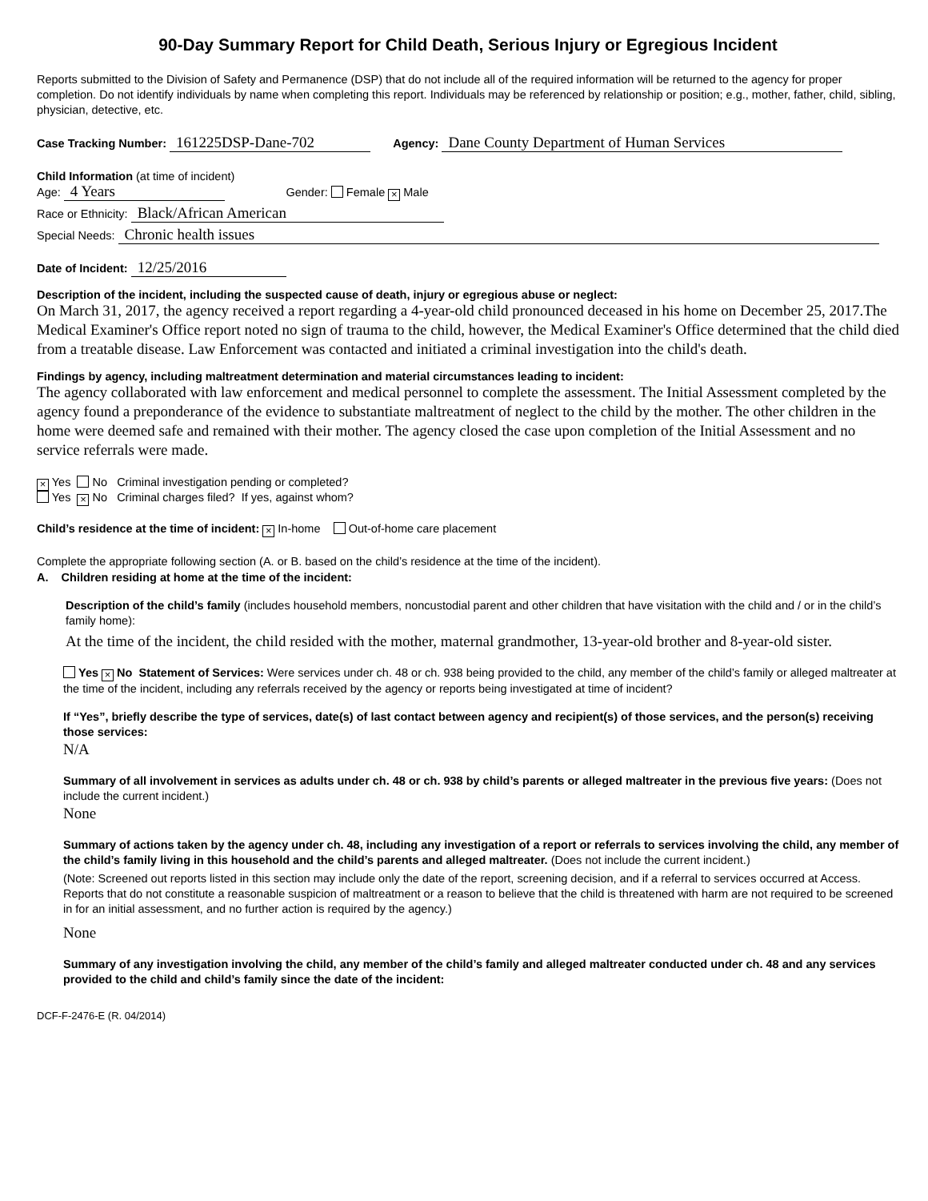90-Day Summary Report for Child Death, Serious Injury or Egregious Incident
Reports submitted to the Division of Safety and Permanence (DSP) that do not include all of the required information will be returned to the agency for proper completion. Do not identify individuals by name when completing this report. Individuals may be referenced by relationship or position; e.g., mother, father, child, sibling, physician, detective, etc.
Case Tracking Number: 161225DSP-Dane-702 Agency: Dane County Department of Human Services
Child Information (at time of incident)
Age: 4 Years Gender: Female × Male
Race or Ethnicity: Black/African American
Special Needs: Chronic health issues
Date of Incident: 12/25/2016
Description of the incident, including the suspected cause of death, injury or egregious abuse or neglect:
On March 31, 2017, the agency received a report regarding a 4-year-old child pronounced deceased in his home on December 25, 2017.The Medical Examiner's Office report noted no sign of trauma to the child, however, the Medical Examiner's Office determined that the child died from a treatable disease. Law Enforcement was contacted and initiated a criminal investigation into the child's death.
Findings by agency, including maltreatment determination and material circumstances leading to incident:
The agency collaborated with law enforcement and medical personnel to complete the assessment. The Initial Assessment completed by the agency found a preponderance of the evidence to substantiate maltreatment of neglect to the child by the mother. The other children in the home were deemed safe and remained with their mother. The agency closed the case upon completion of the Initial Assessment and no service referrals were made.
× Yes No Criminal investigation pending or completed?
Yes × No Criminal charges filed? If yes, against whom?
Child’s residence at the time of incident: × In-home Out-of-home care placement
Complete the appropriate following section (A. or B. based on the child’s residence at the time of the incident).
A. Children residing at home at the time of the incident:
Description of the child’s family (includes household members, noncustodial parent and other children that have visitation with the child and / or in the child’s family home):
At the time of the incident, the child resided with the mother, maternal grandmother, 13-year-old brother and 8-year-old sister.
Yes × No Statement of Services: Were services under ch. 48 or ch. 938 being provided to the child, any member of the child’s family or alleged maltreater at the time of the incident, including any referrals received by the agency or reports being investigated at time of incident?
If “Yes”, briefly describe the type of services, date(s) of last contact between agency and recipient(s) of those services, and the person(s) receiving those services:
N/A
Summary of all involvement in services as adults under ch. 48 or ch. 938 by child’s parents or alleged maltreater in the previous five years: (Does not include the current incident.)
None
Summary of actions taken by the agency under ch. 48, including any investigation of a report or referrals to services involving the child, any member of the child’s family living in this household and the child’s parents and alleged maltreater. (Does not include the current incident.)
(Note: Screened out reports listed in this section may include only the date of the report, screening decision, and if a referral to services occurred at Access. Reports that do not constitute a reasonable suspicion of maltreatment or a reason to believe that the child is threatened with harm are not required to be screened in for an initial assessment, and no further action is required by the agency.)
None
Summary of any investigation involving the child, any member of the child’s family and alleged maltreater conducted under ch. 48 and any services provided to the child and child’s family since the date of the incident:
DCF-F-2476-E (R. 04/2014)